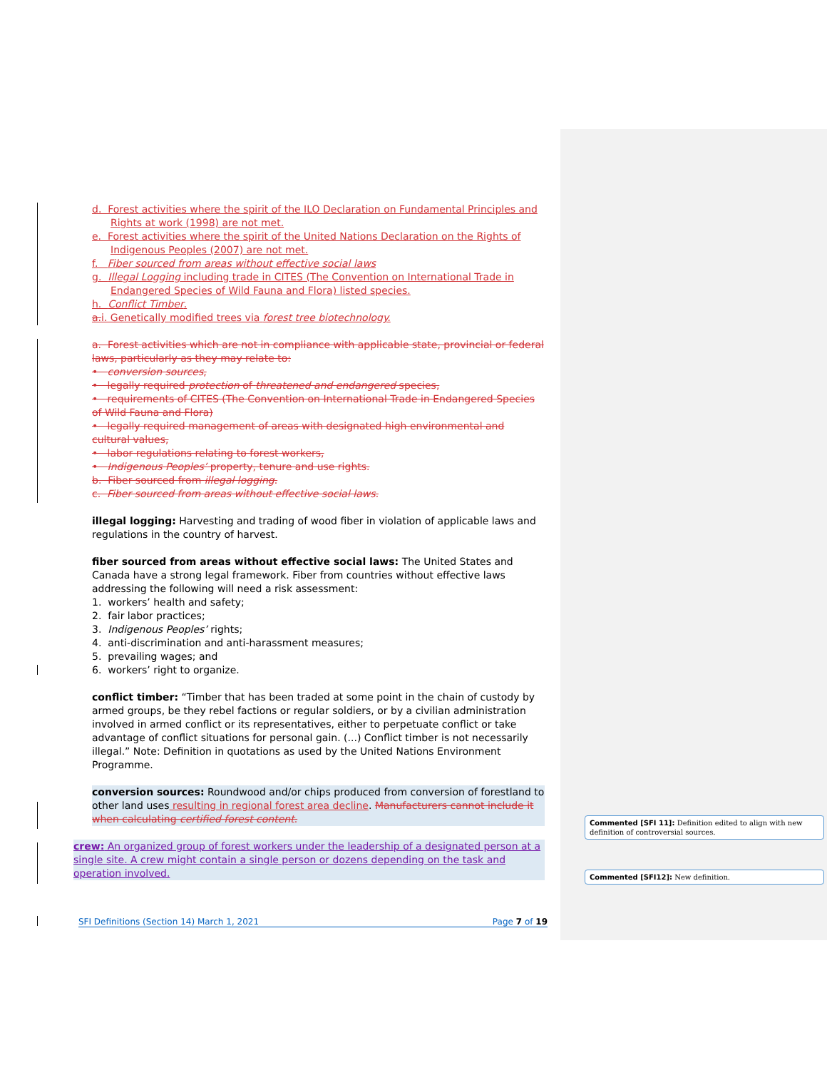d. Forest activities where the spirit of the ILO Declaration on Fundamental Principles and Rights at work (1998) are not met.
e. Forest activities where the spirit of the United Nations Declaration on the Rights of Indigenous Peoples (2007) are not met.
f. Fiber sourced from areas without effective social laws
g. Illegal Logging including trade in CITES (The Convention on International Trade in Endangered Species of Wild Fauna and Flora) listed species.
h. Conflict Timber.
a. i. Genetically modified trees via forest tree biotechnology.
a. Forest activities which are not in compliance with applicable state, provincial or federal laws, particularly as they may relate to:
• conversion sources,
• legally required protection of threatened and endangered species,
• requirements of CITES (The Convention on International Trade in Endangered Species of Wild Fauna and Flora)
• legally required management of areas with designated high environmental and cultural values,
• labor regulations relating to forest workers,
• Indigenous Peoples’ property, tenure and use rights.
b. Fiber sourced from illegal logging.
c. Fiber sourced from areas without effective social laws.
illegal logging: Harvesting and trading of wood fiber in violation of applicable laws and regulations in the country of harvest.
fiber sourced from areas without effective social laws: The United States and Canada have a strong legal framework. Fiber from countries without effective laws addressing the following will need a risk assessment:
1. workers’ health and safety;
2. fair labor practices;
3. Indigenous Peoples’ rights;
4. anti-discrimination and anti-harassment measures;
5. prevailing wages; and
6. workers’ right to organize.
conflict timber: “Timber that has been traded at some point in the chain of custody by armed groups, be they rebel factions or regular soldiers, or by a civilian administration involved in armed conflict or its representatives, either to perpetuate conflict or take advantage of conflict situations for personal gain. (...) Conflict timber is not necessarily illegal.” Note: Definition in quotations as used by the United Nations Environment Programme.
conversion sources: Roundwood and/or chips produced from conversion of forestland to other land uses resulting in regional forest area decline. Manufacturers cannot include it when calculating certified forest content.
crew: An organized group of forest workers under the leadership of a designated person at a single site. A crew might contain a single person or dozens depending on the task and operation involved.
Commented [SFI 11]: Definition edited to align with new definition of controversial sources.
Commented [SFI12]: New definition.
SFI Definitions (Section 14) March 1, 2021 Page 7 of 19